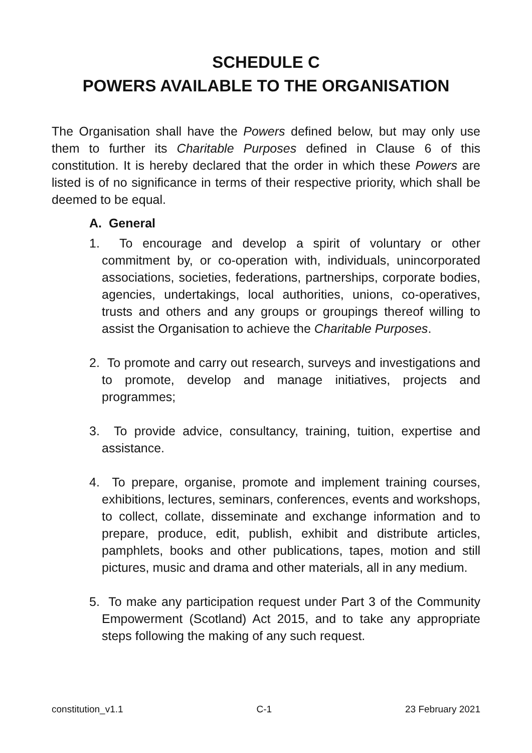SCHEDULE C
POWERS AVAILABLE TO THE ORGANISATION
The Organisation shall have the Powers defined below, but may only use them to further its Charitable Purposes defined in Clause 6 of this constitution. It is hereby declared that the order in which these Powers are listed is of no significance in terms of their respective priority, which shall be deemed to be equal.
A. General
1. To encourage and develop a spirit of voluntary or other commitment by, or co-operation with, individuals, unincorporated associations, societies, federations, partnerships, corporate bodies, agencies, undertakings, local authorities, unions, co-operatives, trusts and others and any groups or groupings thereof willing to assist the Organisation to achieve the Charitable Purposes.
2. To promote and carry out research, surveys and investigations and to promote, develop and manage initiatives, projects and programmes;
3. To provide advice, consultancy, training, tuition, expertise and assistance.
4. To prepare, organise, promote and implement training courses, exhibitions, lectures, seminars, conferences, events and workshops, to collect, collate, disseminate and exchange information and to prepare, produce, edit, publish, exhibit and distribute articles, pamphlets, books and other publications, tapes, motion and still pictures, music and drama and other materials, all in any medium.
5. To make any participation request under Part 3 of the Community Empowerment (Scotland) Act 2015, and to take any appropriate steps following the making of any such request.
constitution_v1.1 C-1 23 February 2021